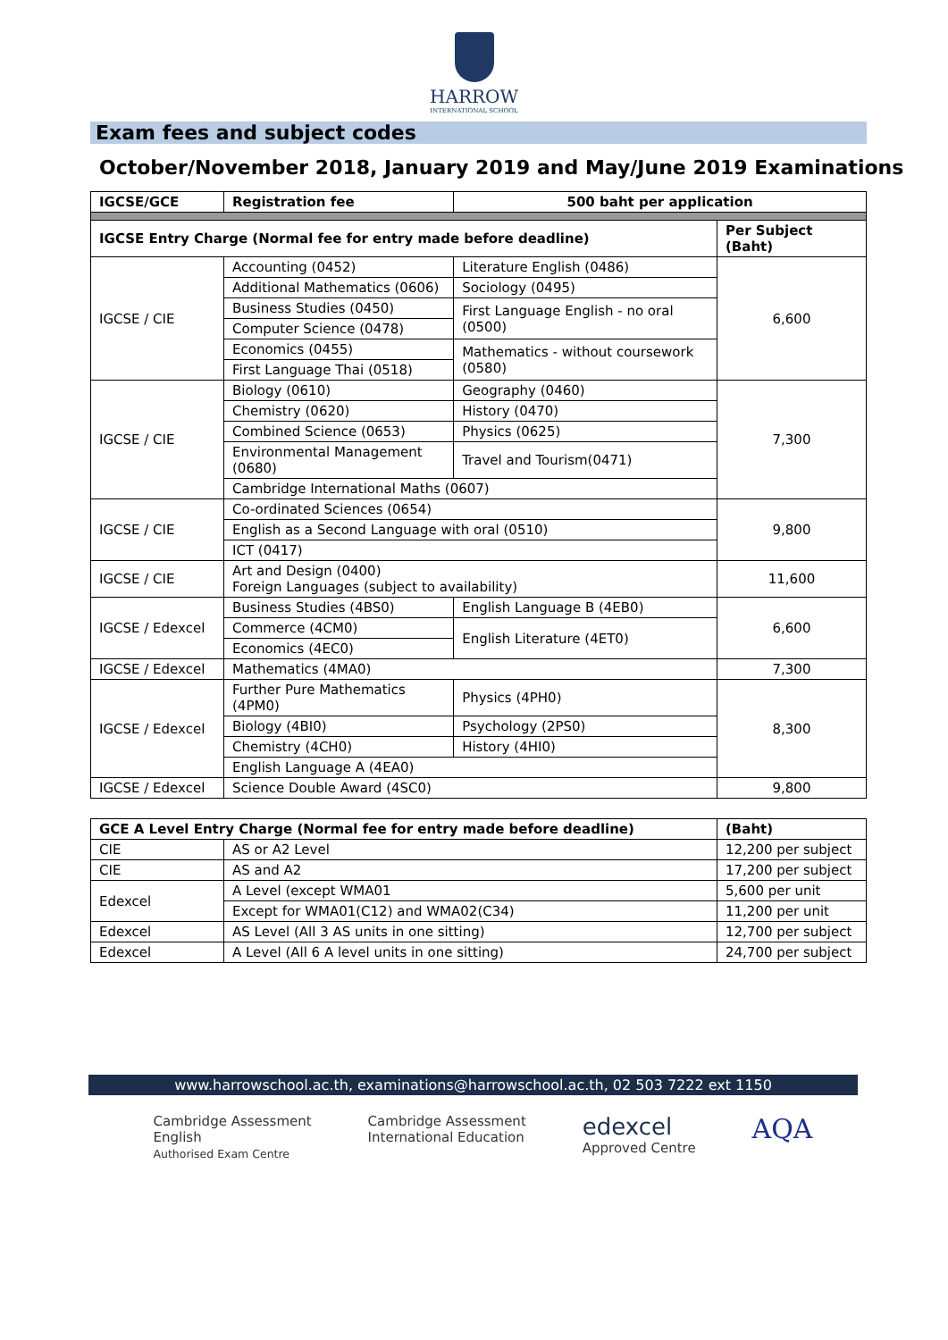HARROW
INTERNATIONAL SCHOOL
Exam fees and subject codes
October/November 2018, January 2019 and May/June 2019 Examinations
| IGCSE/GCE | Registration fee | 500 baht per application | |
| --- | --- | --- | --- |
| IGCSE Entry Charge (Normal fee for entry made before deadline) | | | Per Subject (Baht) |
| IGCSE / CIE | Accounting (0452) | Literature English (0486) | 6,600 |
| | Additional Mathematics (0606) | Sociology (0495) | |
| | Business Studies (0450) | First Language English - no oral (0500) | |
| | Computer Science (0478) | | |
| | Economics (0455) | Mathematics - without coursework (0580) | |
| | First Language Thai (0518) | | |
| IGCSE / CIE | Biology (0610) | Geography (0460) | 7,300 |
| | Chemistry (0620) | History (0470) | |
| | Combined Science (0653) | Physics (0625) | |
| | Environmental Management (0680) | Travel and Tourism(0471) | |
| | Cambridge International Maths (0607) | | |
| IGCSE / CIE | Co-ordinated Sciences (0654) | | 9,800 |
| | English as a Second Language with oral (0510) | | |
| | ICT (0417) | | |
| IGCSE / CIE | Art and Design (0400) Foreign Languages (subject to availability) | | 11,600 |
| IGCSE / Edexcel | Business Studies (4BS0) | English Language B (4EB0) | 6,600 |
| | Commerce (4CM0) | English Literature (4ET0) | |
| | Economics (4EC0) | | |
| IGCSE / Edexcel | Mathematics (4MA0) | | 7,300 |
| IGCSE / Edexcel | Further Pure Mathematics (4PM0) | Physics (4PH0) | 8,300 |
| | Biology (4BI0) | Psychology (2PS0) | |
| | Chemistry (4CH0) | History (4HI0) | |
| | English Language A (4EA0) | | |
| IGCSE / Edexcel | Science Double Award (4SC0) | | 9,800 |
| GCE A Level Entry Charge (Normal fee for entry made before deadline) | | (Baht) |
| --- | --- | --- |
| CIE | AS or A2 Level | 12,200 per subject |
| CIE | AS and A2 | 17,200 per subject |
| Edexcel | A Level (except WMA01 | 5,600 per unit |
| | Except for WMA01(C12) and WMA02(C34) | 11,200 per unit |
| Edexcel | AS Level (All 3 AS units in one sitting) | 12,700 per subject |
| Edexcel | A Level (All 6 A level units in one sitting) | 24,700 per subject |
www.harrowschool.ac.th, examinations@harrowschool.ac.th, 02 503 7222 ext 1150
Cambridge Assessment
English
Authorised Exam Centre
Cambridge Assessment
International Education
edexcel
Approved Centre
AQA